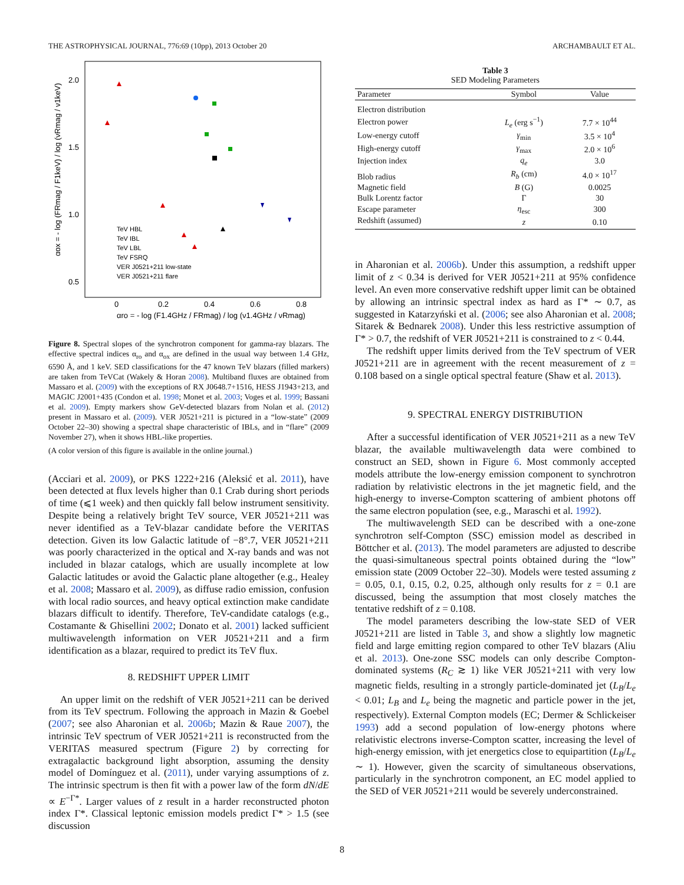THE ASTROPHYSICAL JOURNAL, 776:69 (10pp), 2013 October 20 ARCHAMBAULT ET AL.
2.0
1.5
1.0
0.5
0
0.2
0.4
0.6
0.8
αro = - log (F1.4GHz / FRmag) / log (ν1.4GHz / νRmag)
αox = - log (FRmag / F1keV) / log (νRmag / ν1keV)
TeV HBL
TeV IBL
TeV LBL
TeV FSRQ
VER J0521+211 low-state
VER J0521+211 flare
Figure 8. Spectral slopes of the synchrotron component for gamma-ray blazars. The effective spectral indices α<sub>ro</sub> and α<sub>ox</sub> are defined in the usual way between 1.4 GHz, 6590 Å, and 1 keV. SED classifications for the 47 known TeV blazars (filled markers) are taken from TeVCat (Wakely & Horan 2008). Multiband fluxes are obtained from Massaro et al. (2009) with the exceptions of RX J0648.7+1516, HESS J1943+213, and MAGIC J2001+435 (Condon et al. 1998; Monet et al. 2003; Voges et al. 1999; Bassani et al. 2009). Empty markers show GeV-detected blazars from Nolan et al. (2012) present in Massaro et al. (2009). VER J0521+211 is pictured in a “low-state” (2009 October 22–30) showing a spectral shape characteristic of IBLs, and in “flare” (2009 November 27), when it shows HBL-like properties.
(A color version of this figure is available in the online journal.)
(Acciari et al. 2009), or PKS 1222+216 (Aleksić et al. 2011), have been detected at flux levels higher than 0.1 Crab during short periods of time (⩽1 week) and then quickly fall below instrument sensitivity. Despite being a relatively bright TeV source, VER J0521+211 was never identified as a TeV-blazar candidate before the VERITAS detection. Given its low Galactic latitude of −8°.7, VER J0521+211 was poorly characterized in the optical and X-ray bands and was not included in blazar catalogs, which are usually incomplete at low Galactic latitudes or avoid the Galactic plane altogether (e.g., Healey et al. 2008; Massaro et al. 2009), as diffuse radio emission, confusion with local radio sources, and heavy optical extinction make candidate blazars difficult to identify. Therefore, TeV-candidate catalogs (e.g., Costamante & Ghisellini 2002; Donato et al. 2001) lacked sufficient multiwavelength information on VER J0521+211 and a firm identification as a blazar, required to predict its TeV flux.
8. REDSHIFT UPPER LIMIT
An upper limit on the redshift of VER J0521+211 can be derived from its TeV spectrum. Following the approach in Mazin & Goebel (2007; see also Aharonian et al. 2006b; Mazin & Raue 2007), the intrinsic TeV spectrum of VER J0521+211 is reconstructed from the VERITAS measured spectrum (Figure 2) by correcting for extragalactic background light absorption, assuming the density model of Domínguez et al. (2011), under varying assumptions of z. The intrinsic spectrum is then fit with a power law of the form dN/dE ∝ E<sup>−Γ*</sup>. Larger values of z result in a harder reconstructed photon index Γ*. Classical leptonic emission models predict Γ* > 1.5 (see discussion
Table 3
SED Modeling Parameters
| Parameter | Symbol | Value |
| --- | --- | --- |
| Electron distribution | | |
| Electron power | L<sub>e</sub> (erg s<sup>−1</sup>) | 7.7 × 10<sup>44</sup> |
| Low-energy cutoff | γ<sub>min</sub> | 3.5 × 10<sup>4</sup> |
| High-energy cutoff | γ<sub>max</sub> | 2.0 × 10<sup>6</sup> |
| Injection index | q<sub>e</sub> | 3.0 |
| Blob radius | R<sub>b</sub> (cm) | 4.0 × 10<sup>17</sup> |
| Magnetic field | B (G) | 0.0025 |
| Bulk Lorentz factor | Γ | 30 |
| Escape parameter | η<sub>esc</sub> | 300 |
| Redshift (assumed) | z | 0.10 |
in Aharonian et al. 2006b). Under this assumption, a redshift upper limit of z < 0.34 is derived for VER J0521+211 at 95% confidence level. An even more conservative redshift upper limit can be obtained by allowing an intrinsic spectral index as hard as Γ* ∼ 0.7, as suggested in Katarzyński et al. (2006; see also Aharonian et al. 2008; Sitarek & Bednarek 2008). Under this less restrictive assumption of Γ* > 0.7, the redshift of VER J0521+211 is constrained to z < 0.44.
The redshift upper limits derived from the TeV spectrum of VER J0521+211 are in agreement with the recent measurement of z = 0.108 based on a single optical spectral feature (Shaw et al. 2013).
9. SPECTRAL ENERGY DISTRIBUTION
After a successful identification of VER J0521+211 as a new TeV blazar, the available multiwavelength data were combined to construct an SED, shown in Figure 6. Most commonly accepted models attribute the low-energy emission component to synchrotron radiation by relativistic electrons in the jet magnetic field, and the high-energy to inverse-Compton scattering of ambient photons off the same electron population (see, e.g., Maraschi et al. 1992).
The multiwavelength SED can be described with a one-zone synchrotron self-Compton (SSC) emission model as described in Böttcher et al. (2013). The model parameters are adjusted to describe the quasi-simultaneous spectral points obtained during the “low” emission state (2009 October 22–30). Models were tested assuming z = 0.05, 0.1, 0.15, 0.2, 0.25, although only results for z = 0.1 are discussed, being the assumption that most closely matches the tentative redshift of z = 0.108.
The model parameters describing the low-state SED of VER J0521+211 are listed in Table 3, and show a slightly low magnetic field and large emitting region compared to other TeV blazars (Aliu et al. 2013). One-zone SSC models can only describe Compton-dominated systems (R<sub>C</sub> ≳ 1) like VER J0521+211 with very low magnetic fields, resulting in a strongly particle-dominated jet (L<sub>B</sub>/L<sub>e</sub> < 0.01; L<sub>B</sub> and L<sub>e</sub> being the magnetic and particle power in the jet, respectively). External Compton models (EC; Dermer & Schlickeiser 1993) add a second population of low-energy photons where relativistic electrons inverse-Compton scatter, increasing the level of high-energy emission, with jet energetics close to equipartition (L<sub>B</sub>/L<sub>e</sub> ∼ 1). However, given the scarcity of simultaneous observations, particularly in the synchrotron component, an EC model applied to the SED of VER J0521+211 would be severely underconstrained.
8